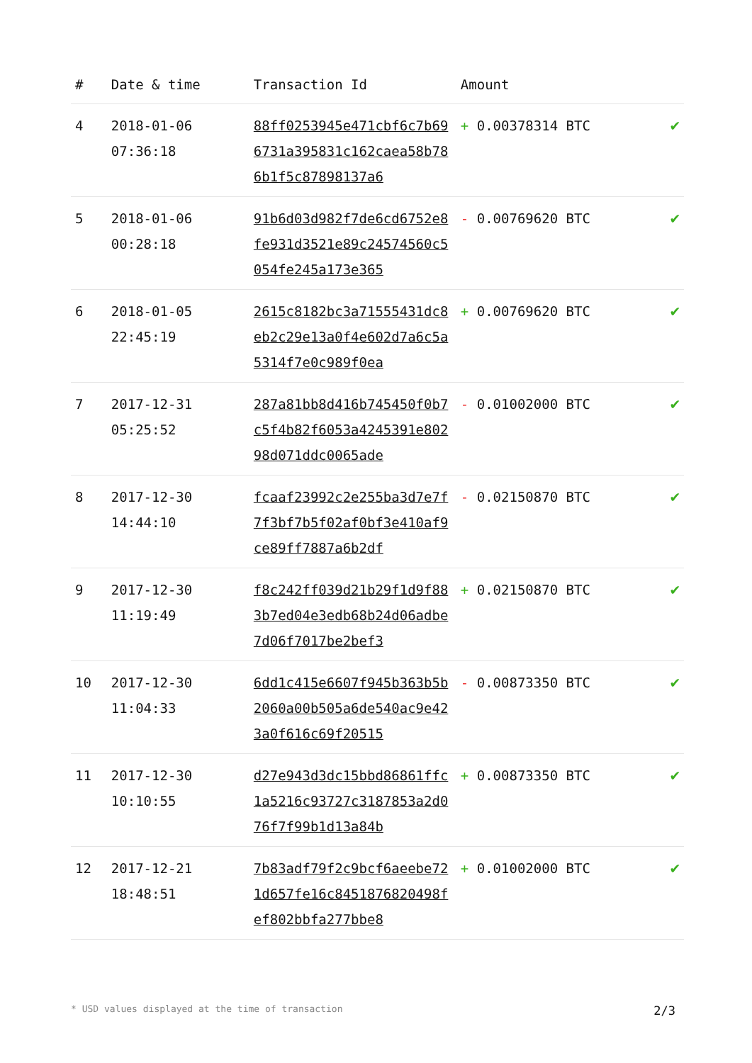| # | Date & time | Transaction Id | Amount | |
| --- | --- | --- | --- | --- |
| 4 | 2018-01-06 07:36:18 | 88ff0253945e471cbf6c7b696731a395831c162caea58b786b1f5c87898137a6 | + 0.00378314 BTC | ✔ |
| 5 | 2018-01-06 00:28:18 | 91b6d03d982f7de6cd6752e8fe931d3521e89c24574560c5054fe245a173e365 | - 0.00769620 BTC | ✔ |
| 6 | 2018-01-05 22:45:19 | 2615c8182bc3a71555431dc8eb2c29e13a0f4e602d7a6c5a5314f7e0c989f0ea | + 0.00769620 BTC | ✔ |
| 7 | 2017-12-31 05:25:52 | 287a81bb8d416b745450f0b7c5f4b82f6053a4245391e80298d071ddc0065ade | - 0.01002000 BTC | ✔ |
| 8 | 2017-12-30 14:44:10 | fcaaf23992c2e255ba3d7e7f7f3bf7b5f02af0bf3e410af9ce89ff7887a6b2df | - 0.02150870 BTC | ✔ |
| 9 | 2017-12-30 11:19:49 | f8c242ff039d21b29f1d9f883b7ed04e3edb68b24d06adbe7d06f7017be2bef3 | + 0.02150870 BTC | ✔ |
| 10 | 2017-12-30 11:04:33 | 6dd1c415e6607f945b363b5b2060a00b505a6de540ac9e423a0f616c69f20515 | - 0.00873350 BTC | ✔ |
| 11 | 2017-12-30 10:10:55 | d27e943d3dc15bbd86861ffc1a5216c93727c3187853a2d076f7f99b1d13a84b | + 0.00873350 BTC | ✔ |
| 12 | 2017-12-21 18:48:51 | 7b83adf79f2c9bcf6aeebe721d657fe16c8451876820498fef802bbfa277bbe8 | + 0.01002000 BTC | ✔ |
* USD values displayed at the time of transaction 2/3